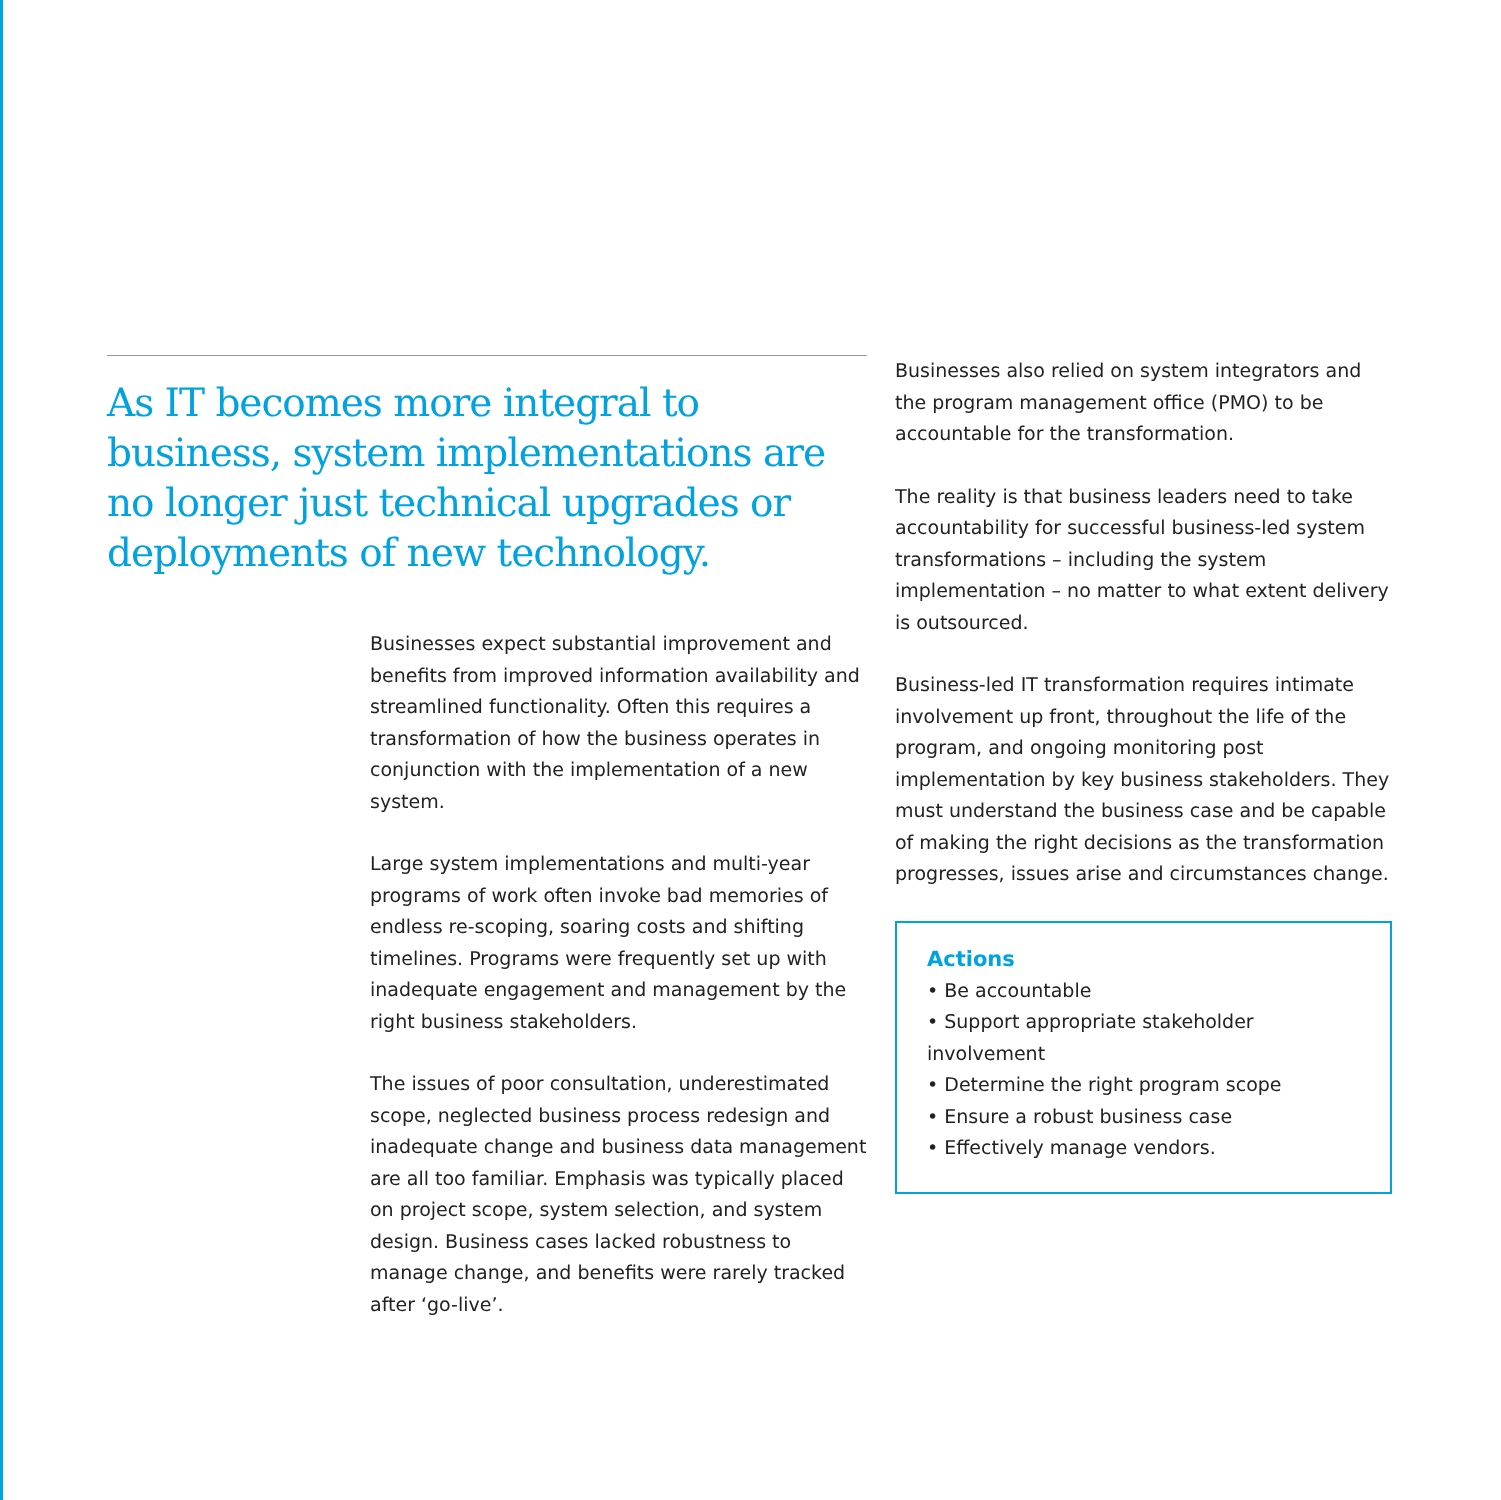As IT becomes more integral to business, system implementations are no longer just technical upgrades or deployments of new technology.
Businesses expect substantial improvement and benefits from improved information availability and streamlined functionality. Often this requires a transformation of how the business operates in conjunction with the implementation of a new system.
Large system implementations and multi-year programs of work often invoke bad memories of endless re-scoping, soaring costs and shifting timelines. Programs were frequently set up with inadequate engagement and management by the right business stakeholders.
The issues of poor consultation, underestimated scope, neglected business process redesign and inadequate change and business data management are all too familiar. Emphasis was typically placed on project scope, system selection, and system design. Business cases lacked robustness to manage change, and benefits were rarely tracked after ‘go-live’.
Businesses also relied on system integrators and the program management office (PMO) to be accountable for the transformation.
The reality is that business leaders need to take accountability for successful business-led system transformations – including the system implementation – no matter to what extent delivery is outsourced.
Business-led IT transformation requires intimate involvement up front, throughout the life of the program, and ongoing monitoring post implementation by key business stakeholders. They must understand the business case and be capable of making the right decisions as the transformation progresses, issues arise and circumstances change.
Actions
• Be accountable
• Support appropriate stakeholder involvement
• Determine the right program scope
• Ensure a robust business case
• Effectively manage vendors.